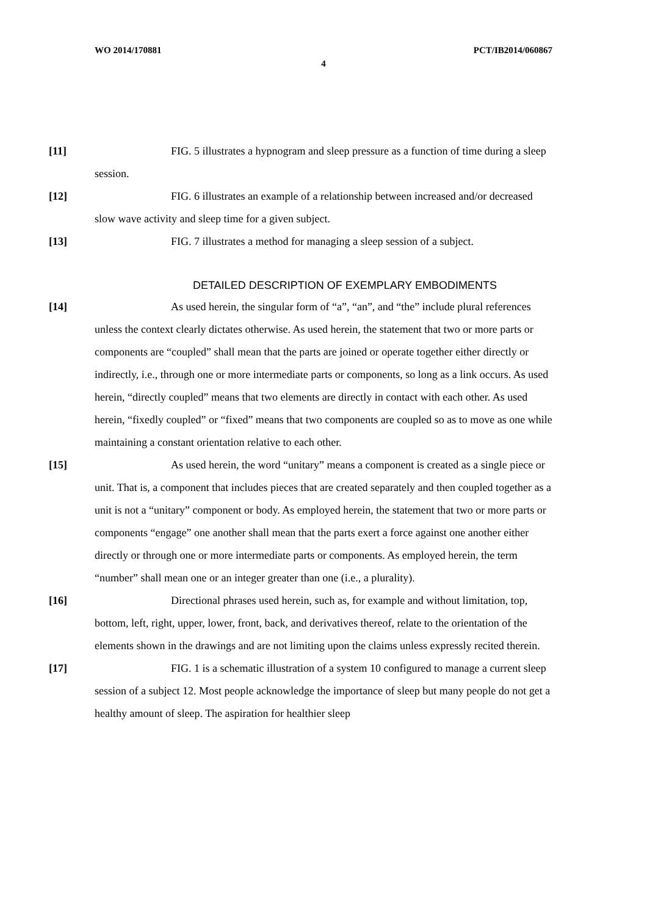WO 2014/170881 PCT/IB2014/060867
4
[11] FIG. 5 illustrates a hypnogram and sleep pressure as a function of time during a sleep session.
[12] FIG. 6 illustrates an example of a relationship between increased and/or decreased slow wave activity and sleep time for a given subject.
[13] FIG. 7 illustrates a method for managing a sleep session of a subject.
DETAILED DESCRIPTION OF EXEMPLARY EMBODIMENTS
[14] As used herein, the singular form of “a”, “an”, and “the” include plural references unless the context clearly dictates otherwise. As used herein, the statement that two or more parts or components are “coupled” shall mean that the parts are joined or operate together either directly or indirectly, i.e., through one or more intermediate parts or components, so long as a link occurs. As used herein, “directly coupled” means that two elements are directly in contact with each other. As used herein, “fixedly coupled” or “fixed” means that two components are coupled so as to move as one while maintaining a constant orientation relative to each other.
[15] As used herein, the word “unitary” means a component is created as a single piece or unit. That is, a component that includes pieces that are created separately and then coupled together as a unit is not a “unitary” component or body. As employed herein, the statement that two or more parts or components “engage” one another shall mean that the parts exert a force against one another either directly or through one or more intermediate parts or components. As employed herein, the term “number” shall mean one or an integer greater than one (i.e., a plurality).
[16] Directional phrases used herein, such as, for example and without limitation, top, bottom, left, right, upper, lower, front, back, and derivatives thereof, relate to the orientation of the elements shown in the drawings and are not limiting upon the claims unless expressly recited therein.
[17] FIG. 1 is a schematic illustration of a system 10 configured to manage a current sleep session of a subject 12. Most people acknowledge the importance of sleep but many people do not get a healthy amount of sleep. The aspiration for healthier sleep